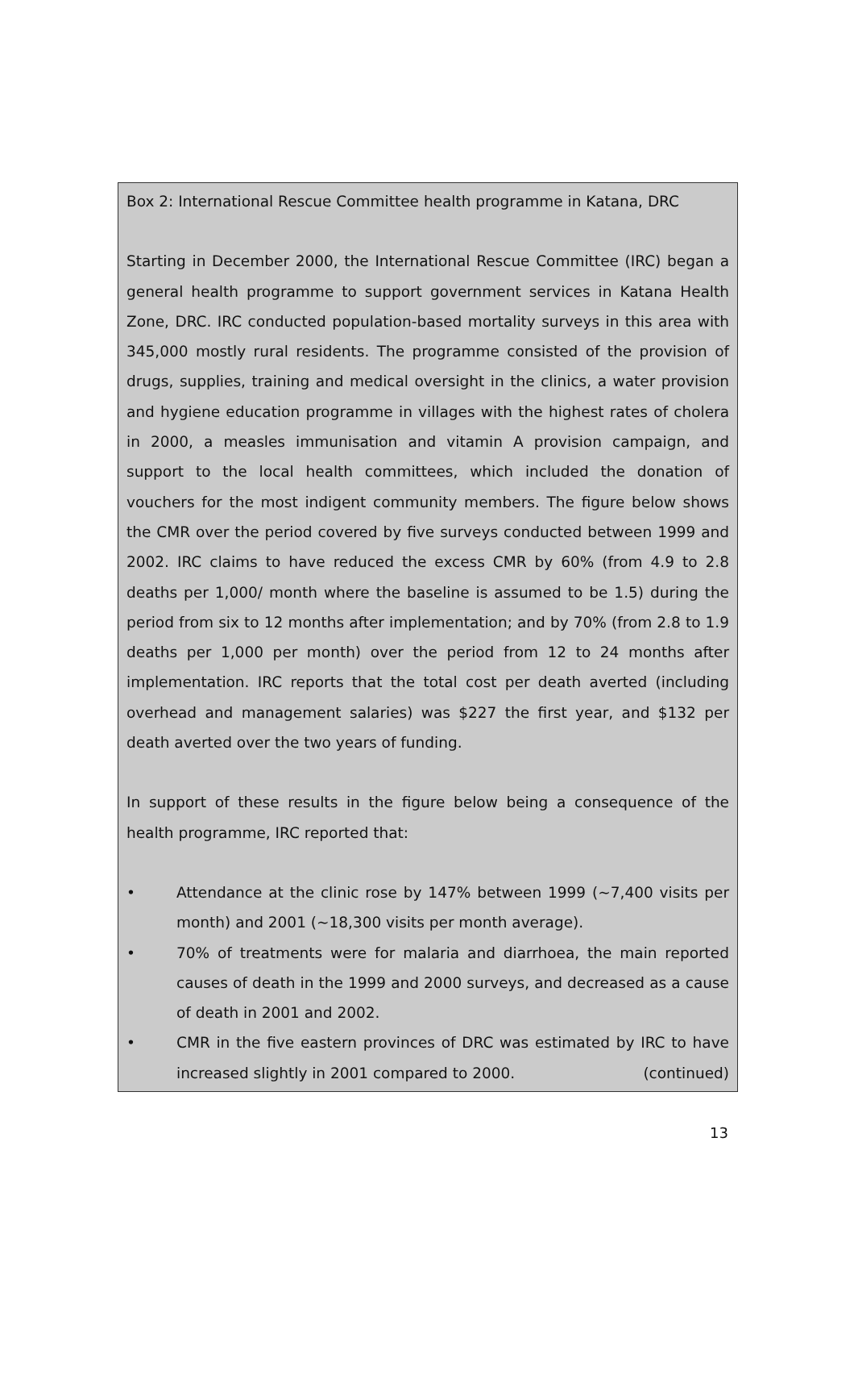Box 2: International Rescue Committee health programme in Katana, DRC
Starting in December 2000, the International Rescue Committee (IRC) began a general health programme to support government services in Katana Health Zone, DRC. IRC conducted population-based mortality surveys in this area with 345,000 mostly rural residents. The programme consisted of the provision of drugs, supplies, training and medical oversight in the clinics, a water provision and hygiene education programme in villages with the highest rates of cholera in 2000, a measles immunisation and vitamin A provision campaign, and support to the local health committees, which included the donation of vouchers for the most indigent community members. The figure below shows the CMR over the period covered by five surveys conducted between 1999 and 2002. IRC claims to have reduced the excess CMR by 60% (from 4.9 to 2.8 deaths per 1,000/ month where the baseline is assumed to be 1.5) during the period from six to 12 months after implementation; and by 70% (from 2.8 to 1.9 deaths per 1,000 per month) over the period from 12 to 24 months after implementation. IRC reports that the total cost per death averted (including overhead and management salaries) was $227 the first year, and $132 per death averted over the two years of funding.
In support of these results in the figure below being a consequence of the health programme, IRC reported that:
• Attendance at the clinic rose by 147% between 1999 (~7,400 visits per month) and 2001 (~18,300 visits per month average).
• 70% of treatments were for malaria and diarrhoea, the main reported causes of death in the 1999 and 2000 surveys, and decreased as a cause of death in 2001 and 2002.
• CMR in the five eastern provinces of DRC was estimated by IRC to have increased slightly in 2001 compared to 2000. (continued)
13